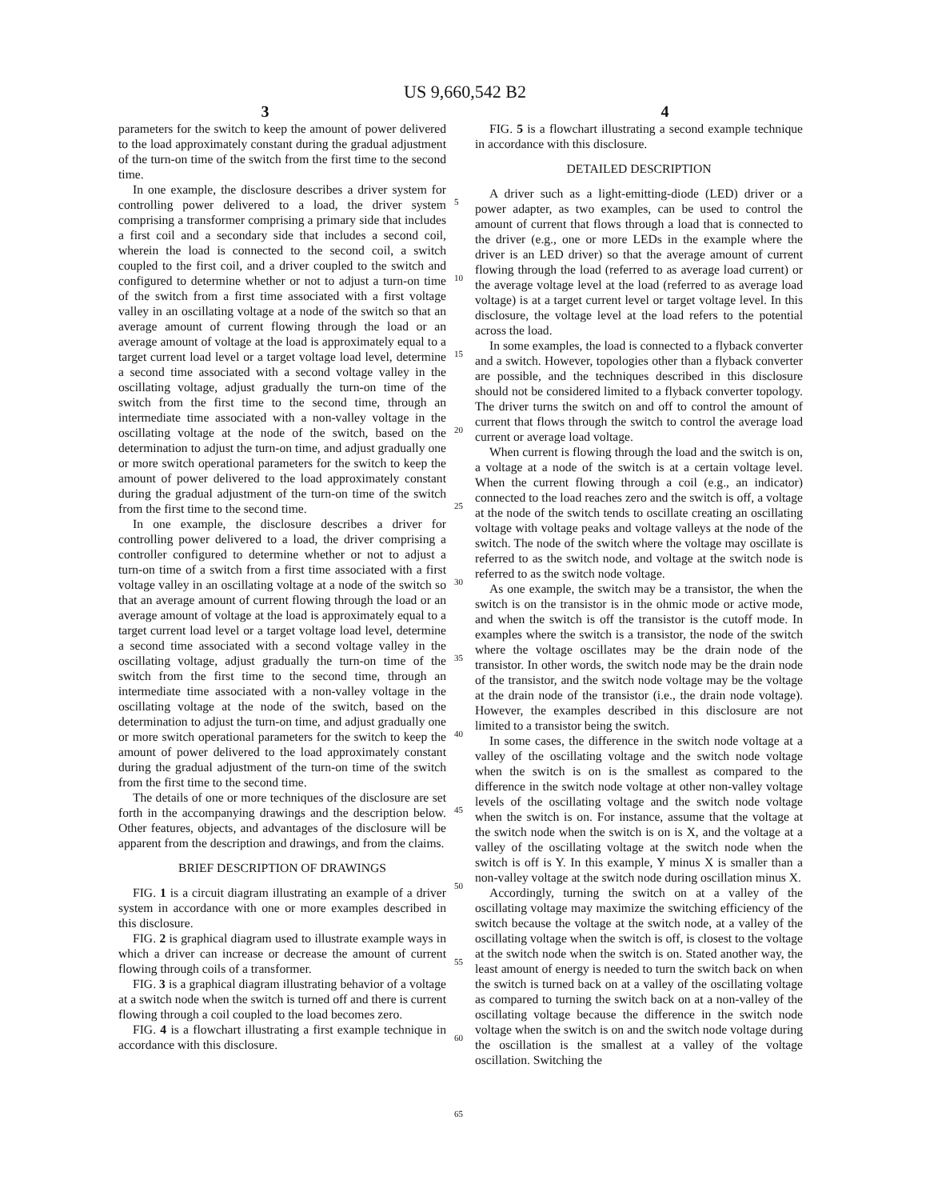US 9,660,542 B2
3 4
parameters for the switch to keep the amount of power delivered to the load approximately constant during the gradual adjustment of the turn-on time of the switch from the first time to the second time.
In one example, the disclosure describes a driver system for controlling power delivered to a load, the driver system comprising a transformer comprising a primary side that includes a first coil and a secondary side that includes a second coil, wherein the load is connected to the second coil, a switch coupled to the first coil, and a driver coupled to the switch and configured to determine whether or not to adjust a turn-on time of the switch from a first time associated with a first voltage valley in an oscillating voltage at a node of the switch so that an average amount of current flowing through the load or an average amount of voltage at the load is approximately equal to a target current load level or a target voltage load level, determine a second time associated with a second voltage valley in the oscillating voltage, adjust gradually the turn-on time of the switch from the first time to the second time, through an intermediate time associated with a non-valley voltage in the oscillating voltage at the node of the switch, based on the determination to adjust the turn-on time, and adjust gradually one or more switch operational parameters for the switch to keep the amount of power delivered to the load approximately constant during the gradual adjustment of the turn-on time of the switch from the first time to the second time.
In one example, the disclosure describes a driver for controlling power delivered to a load, the driver comprising a controller configured to determine whether or not to adjust a turn-on time of a switch from a first time associated with a first voltage valley in an oscillating voltage at a node of the switch so that an average amount of current flowing through the load or an average amount of voltage at the load is approximately equal to a target current load level or a target voltage load level, determine a second time associated with a second voltage valley in the oscillating voltage, adjust gradually the turn-on time of the switch from the first time to the second time, through an intermediate time associated with a non-valley voltage in the oscillating voltage at the node of the switch, based on the determination to adjust the turn-on time, and adjust gradually one or more switch operational parameters for the switch to keep the amount of power delivered to the load approximately constant during the gradual adjustment of the turn-on time of the switch from the first time to the second time.
The details of one or more techniques of the disclosure are set forth in the accompanying drawings and the description below. Other features, objects, and advantages of the disclosure will be apparent from the description and drawings, and from the claims.
BRIEF DESCRIPTION OF DRAWINGS
FIG. 1 is a circuit diagram illustrating an example of a driver system in accordance with one or more examples described in this disclosure.
FIG. 2 is graphical diagram used to illustrate example ways in which a driver can increase or decrease the amount of current flowing through coils of a transformer.
FIG. 3 is a graphical diagram illustrating behavior of a voltage at a switch node when the switch is turned off and there is current flowing through a coil coupled to the load becomes zero.
FIG. 4 is a flowchart illustrating a first example technique in accordance with this disclosure.
5
10
15
20
25
30
35
40
45
50
55
60
65
FIG. 5 is a flowchart illustrating a second example technique in accordance with this disclosure.
DETAILED DESCRIPTION
A driver such as a light-emitting-diode (LED) driver or a power adapter, as two examples, can be used to control the amount of current that flows through a load that is connected to the driver (e.g., one or more LEDs in the example where the driver is an LED driver) so that the average amount of current flowing through the load (referred to as average load current) or the average voltage level at the load (referred to as average load voltage) is at a target current level or target voltage level. In this disclosure, the voltage level at the load refers to the potential across the load.
In some examples, the load is connected to a flyback converter and a switch. However, topologies other than a flyback converter are possible, and the techniques described in this disclosure should not be considered limited to a flyback converter topology. The driver turns the switch on and off to control the amount of current that flows through the switch to control the average load current or average load voltage.
When current is flowing through the load and the switch is on, a voltage at a node of the switch is at a certain voltage level. When the current flowing through a coil (e.g., an indicator) connected to the load reaches zero and the switch is off, a voltage at the node of the switch tends to oscillate creating an oscillating voltage with voltage peaks and voltage valleys at the node of the switch. The node of the switch where the voltage may oscillate is referred to as the switch node, and voltage at the switch node is referred to as the switch node voltage.
As one example, the switch may be a transistor, the when the switch is on the transistor is in the ohmic mode or active mode, and when the switch is off the transistor is the cutoff mode. In examples where the switch is a transistor, the node of the switch where the voltage oscillates may be the drain node of the transistor. In other words, the switch node may be the drain node of the transistor, and the switch node voltage may be the voltage at the drain node of the transistor (i.e., the drain node voltage). However, the examples described in this disclosure are not limited to a transistor being the switch.
In some cases, the difference in the switch node voltage at a valley of the oscillating voltage and the switch node voltage when the switch is on is the smallest as compared to the difference in the switch node voltage at other non-valley voltage levels of the oscillating voltage and the switch node voltage when the switch is on. For instance, assume that the voltage at the switch node when the switch is on is X, and the voltage at a valley of the oscillating voltage at the switch node when the switch is off is Y. In this example, Y minus X is smaller than a non-valley voltage at the switch node during oscillation minus X.
Accordingly, turning the switch on at a valley of the oscillating voltage may maximize the switching efficiency of the switch because the voltage at the switch node, at a valley of the oscillating voltage when the switch is off, is closest to the voltage at the switch node when the switch is on. Stated another way, the least amount of energy is needed to turn the switch back on when the switch is turned back on at a valley of the oscillating voltage as compared to turning the switch back on at a non-valley of the oscillating voltage because the difference in the switch node voltage when the switch is on and the switch node voltage during the oscillation is the smallest at a valley of the voltage oscillation. Switching the